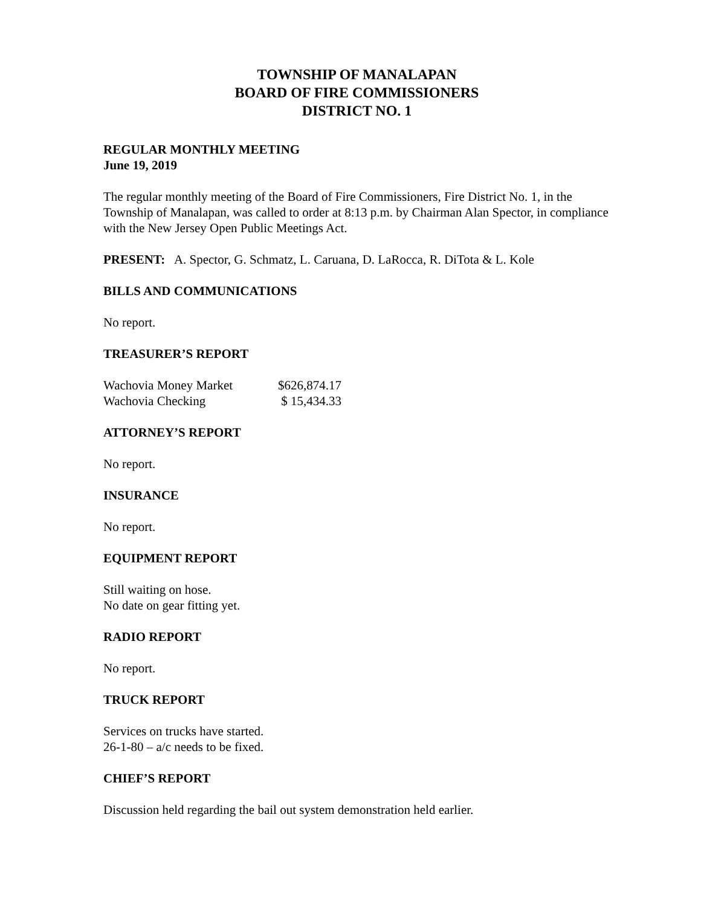TOWNSHIP OF MANALAPAN
BOARD OF FIRE COMMISSIONERS
DISTRICT NO. 1
REGULAR MONTHLY MEETING
June 19, 2019
The regular monthly meeting of the Board of Fire Commissioners, Fire District No. 1, in the Township of Manalapan, was called to order at 8:13 p.m. by Chairman Alan Spector, in compliance with the New Jersey Open Public Meetings Act.
PRESENT: A. Spector, G. Schmatz, L. Caruana, D. LaRocca, R. DiTota & L. Kole
BILLS AND COMMUNICATIONS
No report.
TREASURER’S REPORT
| Wachovia Money Market | $626,874.17 |
| Wachovia Checking | $ 15,434.33 |
ATTORNEY’S REPORT
No report.
INSURANCE
No report.
EQUIPMENT REPORT
Still waiting on hose.
No date on gear fitting yet.
RADIO REPORT
No report.
TRUCK REPORT
Services on trucks have started.
26-1-80 – a/c needs to be fixed.
CHIEF’S REPORT
Discussion held regarding the bail out system demonstration held earlier.